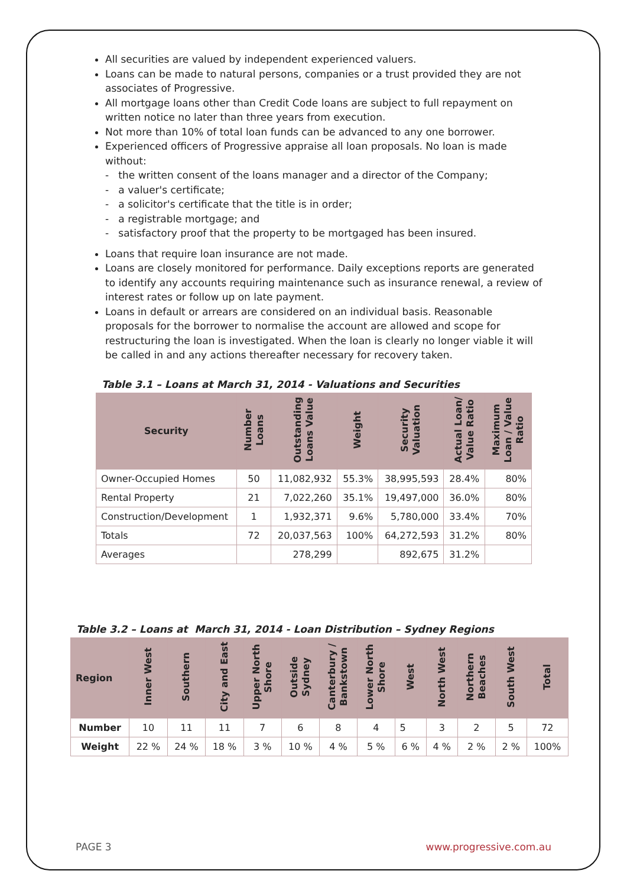All securities are valued by independent experienced valuers.
Loans can be made to natural persons, companies or a trust provided they are not associates of Progressive.
All mortgage loans other than Credit Code loans are subject to full repayment on written notice no later than three years from execution.
Not more than 10% of total loan funds can be advanced to any one borrower.
Experienced officers of Progressive appraise all loan proposals. No loan is made without:
- the written consent of the loans manager and a director of the Company;
- a valuer's certificate;
- a solicitor's certificate that the title is in order;
- a registrable mortgage; and
- satisfactory proof that the property to be mortgaged has been insured.
Loans that require loan insurance are not made.
Loans are closely monitored for performance. Daily exceptions reports are generated to identify any accounts requiring maintenance such as insurance renewal, a review of interest rates or follow up on late payment.
Loans in default or arrears are considered on an individual basis. Reasonable proposals for the borrower to normalise the account are allowed and scope for restructuring the loan is investigated. When the loan is clearly no longer viable it will be called in and any actions thereafter necessary for recovery taken.
Table 3.1 – Loans at March 31, 2014 - Valuations and Securities
| Security | Number Loans | Outstanding Loans Value | Weight | Security Valuation | Actual Loan/ Value Ratio | Maximum Loan / Value Ratio |
| --- | --- | --- | --- | --- | --- | --- |
| Owner-Occupied Homes | 50 | 11,082,932 | 55.3% | 38,995,593 | 28.4% | 80% |
| Rental Property | 21 | 7,022,260 | 35.1% | 19,497,000 | 36.0% | 80% |
| Construction/Development | 1 | 1,932,371 | 9.6% | 5,780,000 | 33.4% | 70% |
| Totals | 72 | 20,037,563 | 100% | 64,272,593 | 31.2% | 80% |
| Averages | | 278,299 | | 892,675 | 31.2% | |
Table 3.2 – Loans at March 31, 2014 - Loan Distribution – Sydney Regions
| Region | Inner West | Southern | City and East | Upper North Shore | Outside Sydney | Canterbury / Bankstown | Lower North Shore | West | North West | Northern Beaches | South West | Total |
| --- | --- | --- | --- | --- | --- | --- | --- | --- | --- | --- | --- | --- |
| Number | 10 | 11 | 11 | 7 | 6 | 8 | 4 | 5 | 3 | 2 | 5 | 72 |
| Weight | 22 % | 24 % | 18 % | 3 % | 10 % | 4 % | 5 % | 6 % | 4 % | 2 % | 2 % | 100% |
PAGE 3 www.progressive.com.au